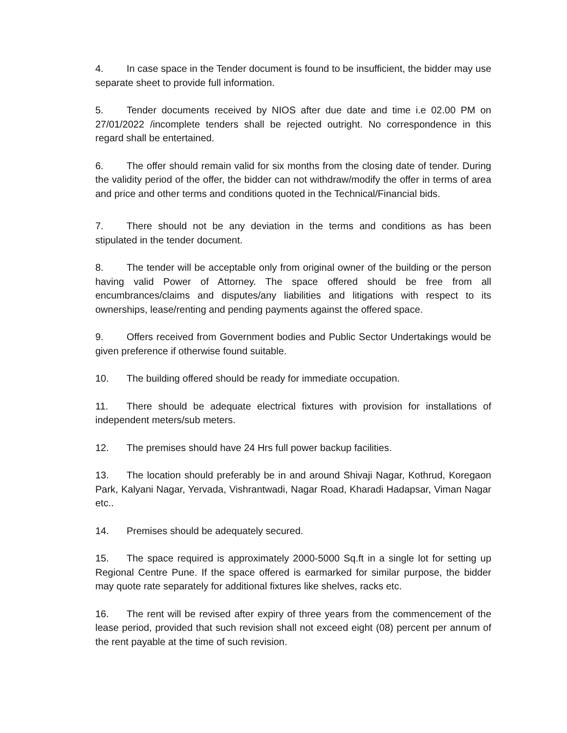4. In case space in the Tender document is found to be insufficient, the bidder may use separate sheet to provide full information.
5. Tender documents received by NIOS after due date and time i.e 02.00 PM on 27/01/2022 /incomplete tenders shall be rejected outright. No correspondence in this regard shall be entertained.
6. The offer should remain valid for six months from the closing date of tender. During the validity period of the offer, the bidder can not withdraw/modify the offer in terms of area and price and other terms and conditions quoted in the Technical/Financial bids.
7. There should not be any deviation in the terms and conditions as has been stipulated in the tender document.
8. The tender will be acceptable only from original owner of the building or the person having valid Power of Attorney. The space offered should be free from all encumbrances/claims and disputes/any liabilities and litigations with respect to its ownerships, lease/renting and pending payments against the offered space.
9. Offers received from Government bodies and Public Sector Undertakings would be given preference if otherwise found suitable.
10. The building offered should be ready for immediate occupation.
11. There should be adequate electrical fixtures with provision for installations of independent meters/sub meters.
12. The premises should have 24 Hrs full power backup facilities.
13. The location should preferably be in and around Shivaji Nagar, Kothrud, Koregaon Park, Kalyani Nagar, Yervada, Vishrantwadi, Nagar Road, Kharadi Hadapsar, Viman Nagar etc..
14. Premises should be adequately secured.
15. The space required is approximately 2000-5000 Sq.ft in a single lot for setting up Regional Centre Pune. If the space offered is earmarked for similar purpose, the bidder may quote rate separately for additional fixtures like shelves, racks etc.
16. The rent will be revised after expiry of three years from the commencement of the lease period, provided that such revision shall not exceed eight (08) percent per annum of the rent payable at the time of such revision.